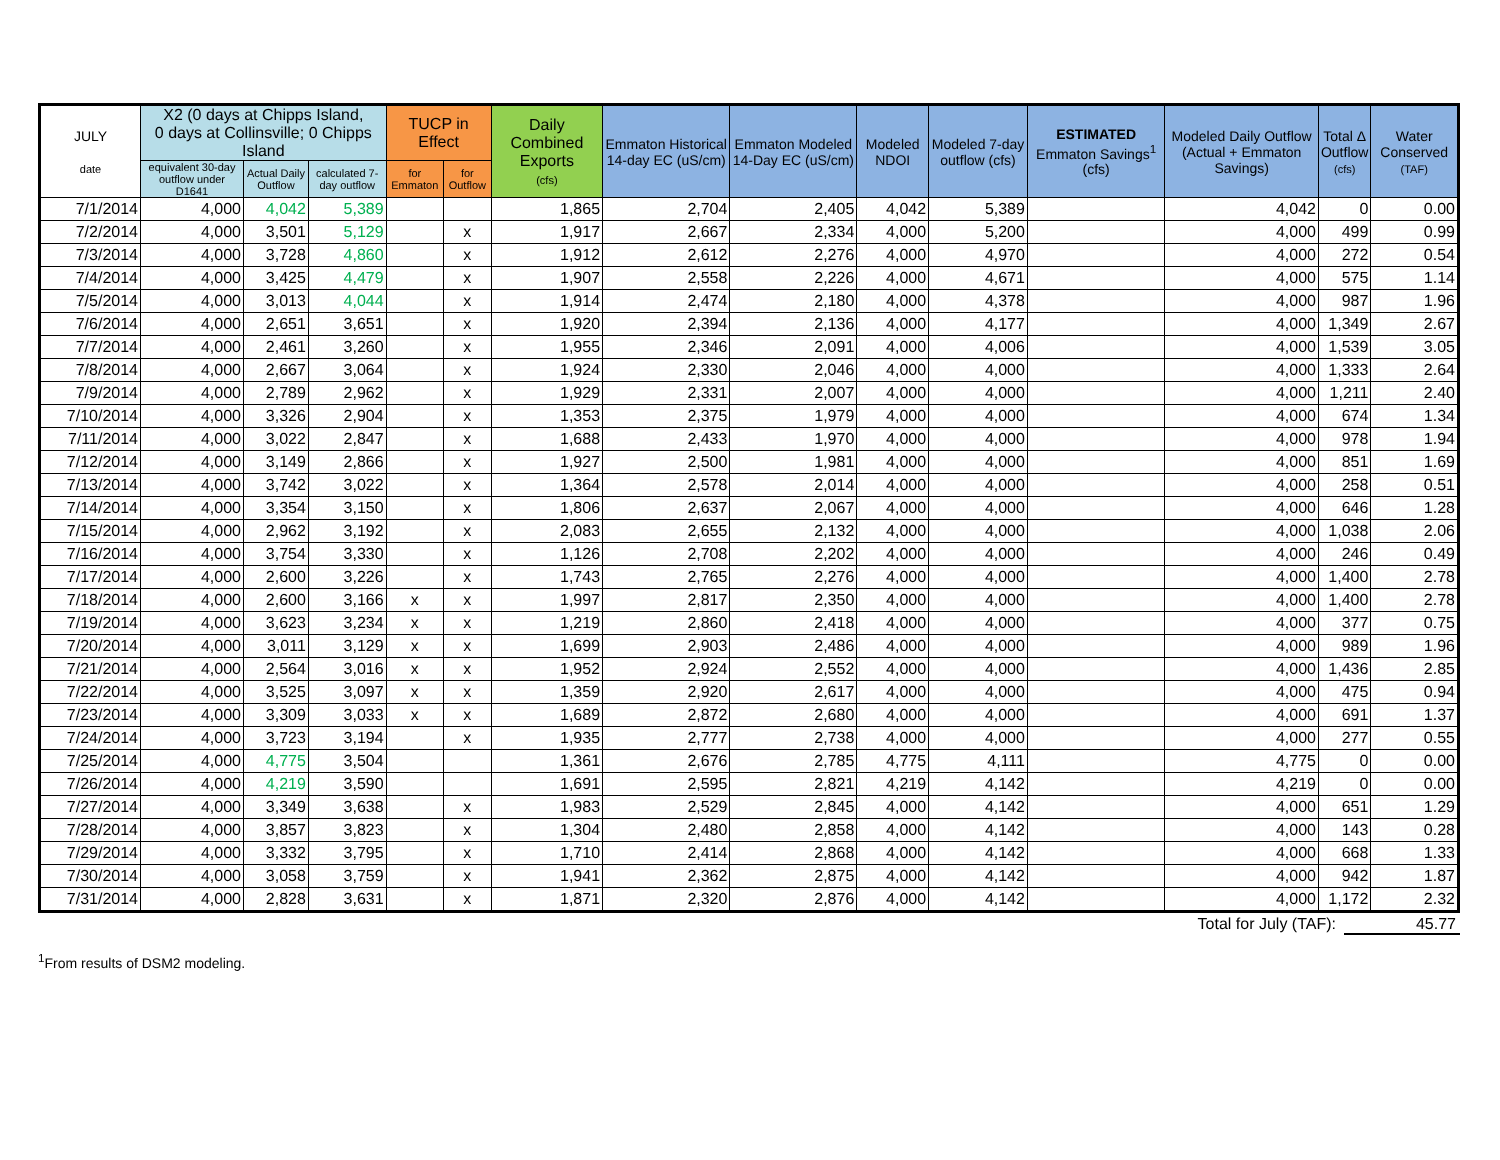| JULY date | X2 (0 days at Chipps Island, 0 days at Collinsville; 0 Chipps Island | | | TUCP in Effect | | Daily Combined Exports (cfs) | Emmaton Historical 14-day EC (uS/cm) | Emmaton Modeled 14-Day EC (uS/cm) | Modeled NDOI | Modeled 7-day outflow (cfs) | ESTIMATED Emmaton Savings<sup>1</sup> (cfs) | Modeled Daily Outflow (Actual + Emmaton Savings) | Total Δ Outflow (cfs) | Water Conserved (TAF) |
| --- | --- | --- | --- | --- | --- | --- | --- | --- | --- | --- | --- | --- | --- | --- |
| | equivalent 30-day outflow under D1641 | Actual Daily Outflow | calculated 7-day outflow | for Emmaton | for Outflow | | | | | | | | | |
| 7/1/2014 | 4,000 | 4,042 | 5,389 | | | 1,865 | 2,704 | 2,405 | 4,042 | 5,389 | | 4,042 | 0 | 0.00 |
| 7/2/2014 | 4,000 | 3,501 | 5,129 | | x | 1,917 | 2,667 | 2,334 | 4,000 | 5,200 | | 4,000 | 499 | 0.99 |
| 7/3/2014 | 4,000 | 3,728 | 4,860 | | x | 1,912 | 2,612 | 2,276 | 4,000 | 4,970 | | 4,000 | 272 | 0.54 |
| 7/4/2014 | 4,000 | 3,425 | 4,479 | | x | 1,907 | 2,558 | 2,226 | 4,000 | 4,671 | | 4,000 | 575 | 1.14 |
| 7/5/2014 | 4,000 | 3,013 | 4,044 | | x | 1,914 | 2,474 | 2,180 | 4,000 | 4,378 | | 4,000 | 987 | 1.96 |
| 7/6/2014 | 4,000 | 2,651 | 3,651 | | x | 1,920 | 2,394 | 2,136 | 4,000 | 4,177 | | 4,000 | 1,349 | 2.67 |
| 7/7/2014 | 4,000 | 2,461 | 3,260 | | x | 1,955 | 2,346 | 2,091 | 4,000 | 4,006 | | 4,000 | 1,539 | 3.05 |
| 7/8/2014 | 4,000 | 2,667 | 3,064 | | x | 1,924 | 2,330 | 2,046 | 4,000 | 4,000 | | 4,000 | 1,333 | 2.64 |
| 7/9/2014 | 4,000 | 2,789 | 2,962 | | x | 1,929 | 2,331 | 2,007 | 4,000 | 4,000 | | 4,000 | 1,211 | 2.40 |
| 7/10/2014 | 4,000 | 3,326 | 2,904 | | x | 1,353 | 2,375 | 1,979 | 4,000 | 4,000 | | 4,000 | 674 | 1.34 |
| 7/11/2014 | 4,000 | 3,022 | 2,847 | | x | 1,688 | 2,433 | 1,970 | 4,000 | 4,000 | | 4,000 | 978 | 1.94 |
| 7/12/2014 | 4,000 | 3,149 | 2,866 | | x | 1,927 | 2,500 | 1,981 | 4,000 | 4,000 | | 4,000 | 851 | 1.69 |
| 7/13/2014 | 4,000 | 3,742 | 3,022 | | x | 1,364 | 2,578 | 2,014 | 4,000 | 4,000 | | 4,000 | 258 | 0.51 |
| 7/14/2014 | 4,000 | 3,354 | 3,150 | | x | 1,806 | 2,637 | 2,067 | 4,000 | 4,000 | | 4,000 | 646 | 1.28 |
| 7/15/2014 | 4,000 | 2,962 | 3,192 | | x | 2,083 | 2,655 | 2,132 | 4,000 | 4,000 | | 4,000 | 1,038 | 2.06 |
| 7/16/2014 | 4,000 | 3,754 | 3,330 | | x | 1,126 | 2,708 | 2,202 | 4,000 | 4,000 | | 4,000 | 246 | 0.49 |
| 7/17/2014 | 4,000 | 2,600 | 3,226 | | x | 1,743 | 2,765 | 2,276 | 4,000 | 4,000 | | 4,000 | 1,400 | 2.78 |
| 7/18/2014 | 4,000 | 2,600 | 3,166 | x | x | 1,997 | 2,817 | 2,350 | 4,000 | 4,000 | | 4,000 | 1,400 | 2.78 |
| 7/19/2014 | 4,000 | 3,623 | 3,234 | x | x | 1,219 | 2,860 | 2,418 | 4,000 | 4,000 | | 4,000 | 377 | 0.75 |
| 7/20/2014 | 4,000 | 3,011 | 3,129 | x | x | 1,699 | 2,903 | 2,486 | 4,000 | 4,000 | | 4,000 | 989 | 1.96 |
| 7/21/2014 | 4,000 | 2,564 | 3,016 | x | x | 1,952 | 2,924 | 2,552 | 4,000 | 4,000 | | 4,000 | 1,436 | 2.85 |
| 7/22/2014 | 4,000 | 3,525 | 3,097 | x | x | 1,359 | 2,920 | 2,617 | 4,000 | 4,000 | | 4,000 | 475 | 0.94 |
| 7/23/2014 | 4,000 | 3,309 | 3,033 | x | x | 1,689 | 2,872 | 2,680 | 4,000 | 4,000 | | 4,000 | 691 | 1.37 |
| 7/24/2014 | 4,000 | 3,723 | 3,194 | | x | 1,935 | 2,777 | 2,738 | 4,000 | 4,000 | | 4,000 | 277 | 0.55 |
| 7/25/2014 | 4,000 | 4,775 | 3,504 | | | 1,361 | 2,676 | 2,785 | 4,775 | 4,111 | | 4,775 | 0 | 0.00 |
| 7/26/2014 | 4,000 | 4,219 | 3,590 | | | 1,691 | 2,595 | 2,821 | 4,219 | 4,142 | | 4,219 | 0 | 0.00 |
| 7/27/2014 | 4,000 | 3,349 | 3,638 | | x | 1,983 | 2,529 | 2,845 | 4,000 | 4,142 | | 4,000 | 651 | 1.29 |
| 7/28/2014 | 4,000 | 3,857 | 3,823 | | x | 1,304 | 2,480 | 2,858 | 4,000 | 4,142 | | 4,000 | 143 | 0.28 |
| 7/29/2014 | 4,000 | 3,332 | 3,795 | | x | 1,710 | 2,414 | 2,868 | 4,000 | 4,142 | | 4,000 | 668 | 1.33 |
| 7/30/2014 | 4,000 | 3,058 | 3,759 | | x | 1,941 | 2,362 | 2,875 | 4,000 | 4,142 | | 4,000 | 942 | 1.87 |
| 7/31/2014 | 4,000 | 2,828 | 3,631 | | x | 1,871 | 2,320 | 2,876 | 4,000 | 4,142 | | 4,000 | 1,172 | 2.32 |
Total for July (TAF): 45.77
<sup>1</sup> From results of DSM2 modeling.